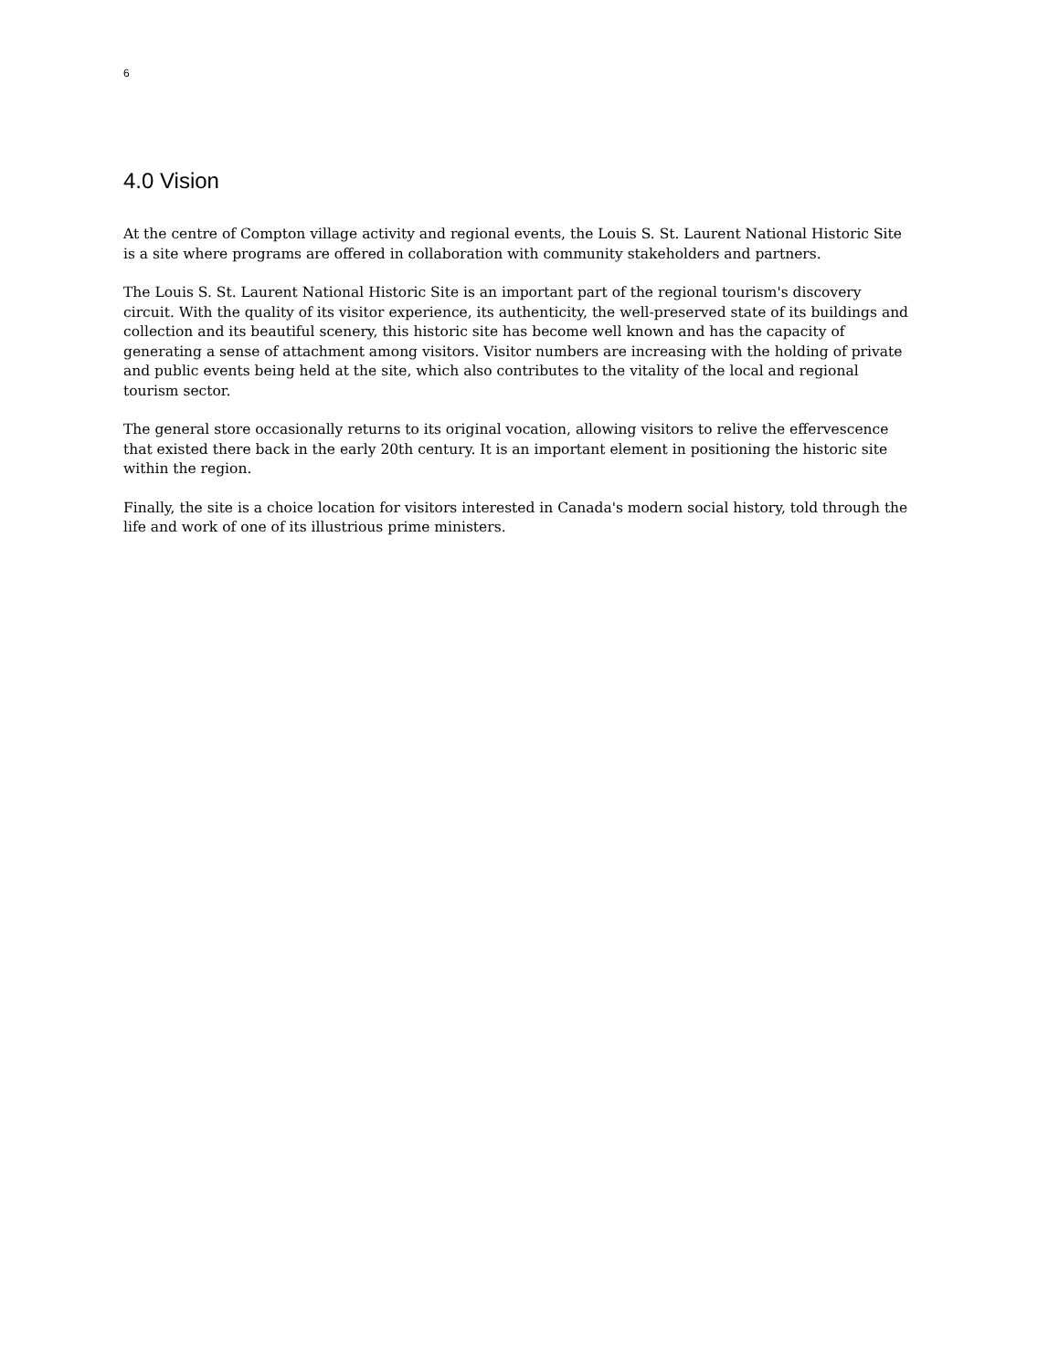6
4.0 Vision
At the centre of Compton village activity and regional events, the Louis S. St. Laurent National Historic Site is a site where programs are offered in collaboration with community stakeholders and partners.
The Louis S. St. Laurent National Historic Site is an important part of the regional tourism's discovery circuit. With the quality of its visitor experience, its authenticity, the well-preserved state of its buildings and collection and its beautiful scenery, this historic site has become well known and has the capacity of generating a sense of attachment among visitors. Visitor numbers are increasing with the holding of private and public events being held at the site, which also contributes to the vitality of the local and regional tourism sector.
The general store occasionally returns to its original vocation, allowing visitors to relive the effervescence that existed there back in the early 20th century. It is an important element in positioning the historic site within the region.
Finally, the site is a choice location for visitors interested in Canada's modern social history, told through the life and work of one of its illustrious prime ministers.